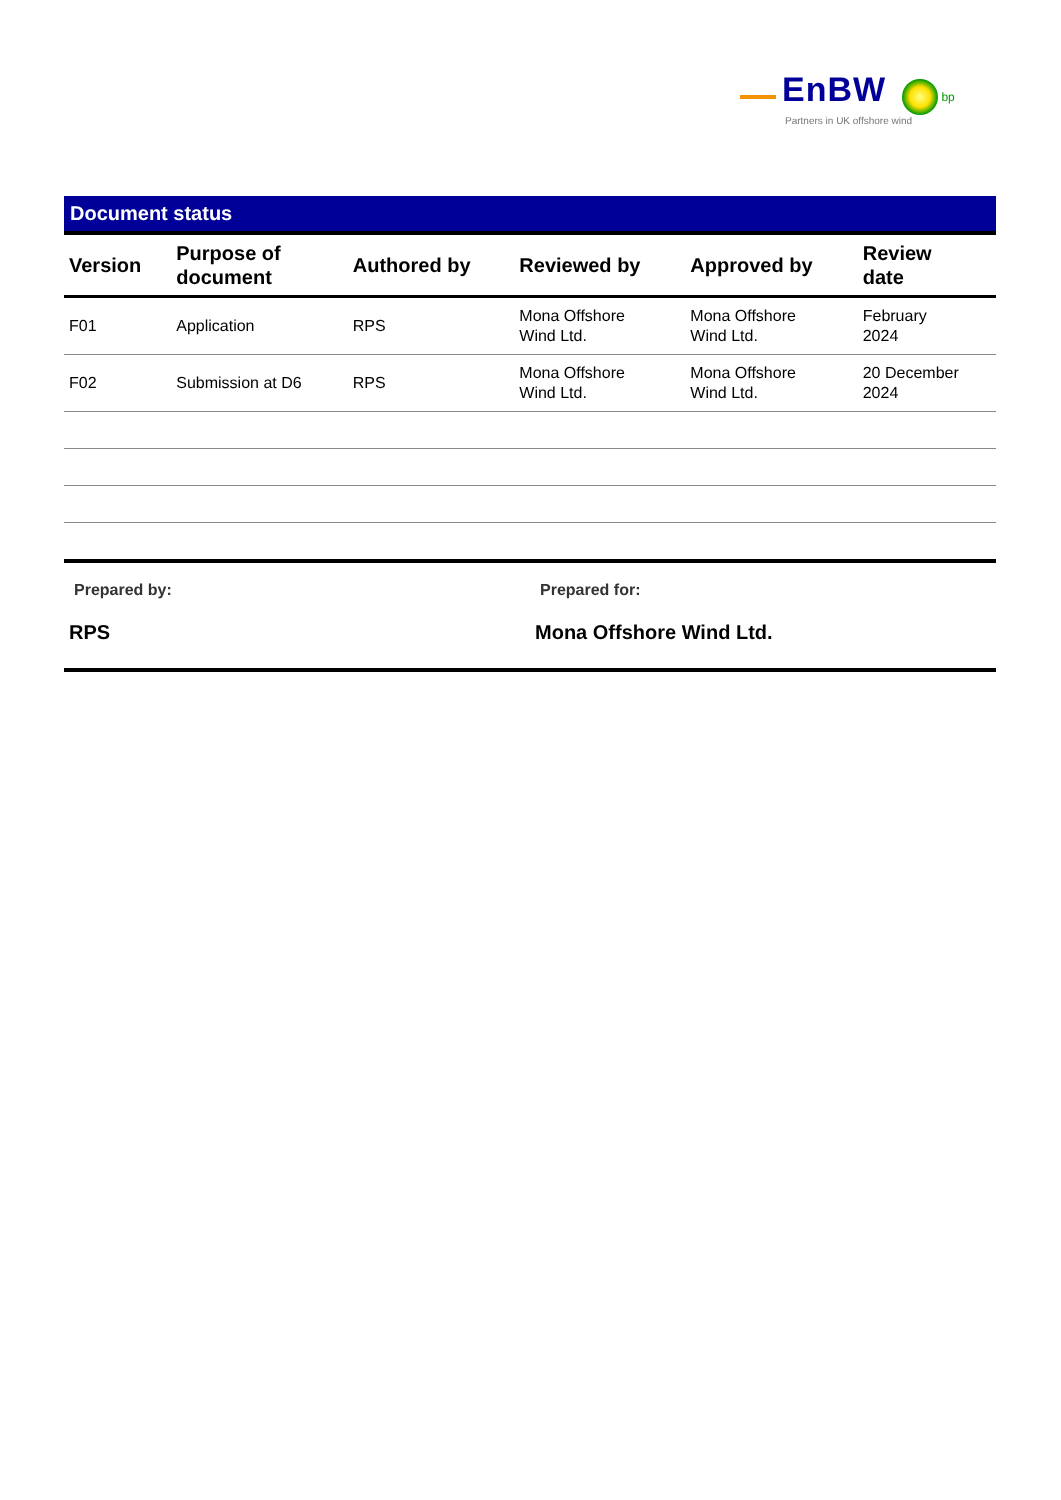EnBW bp
Partners in UK offshore wind
Document status
| Version | Purpose of document | Authored by | Reviewed by | Approved by | Review date |
| --- | --- | --- | --- | --- | --- |
| F01 | Application | RPS | Mona Offshore Wind Ltd. | Mona Offshore Wind Ltd. | February 2024 |
| F02 | Submission at D6 | RPS | Mona Offshore Wind Ltd. | Mona Offshore Wind Ltd. | 20 December 2024 |
Prepared by:
RPS
Prepared for:
Mona Offshore Wind Ltd.